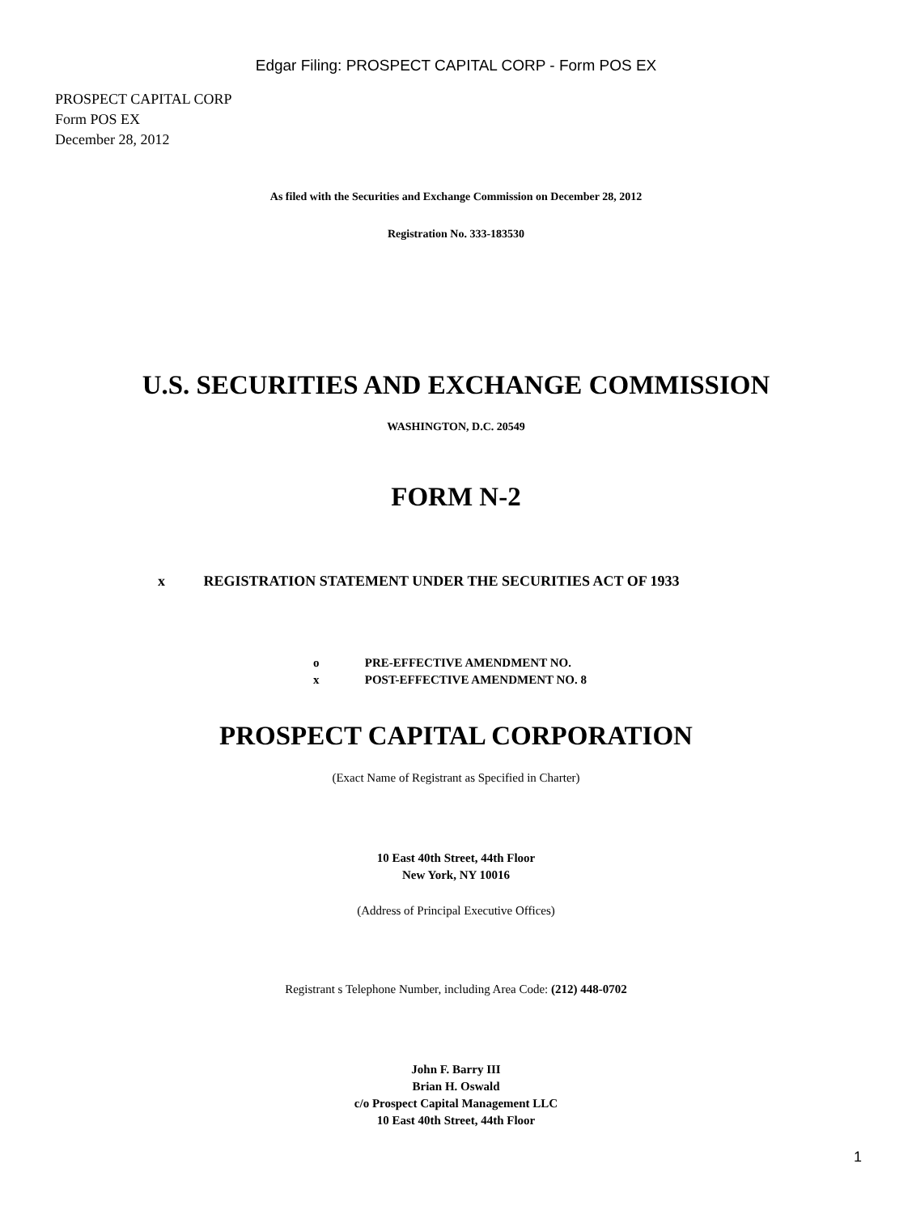Edgar Filing: PROSPECT CAPITAL CORP - Form POS EX
PROSPECT CAPITAL CORP
Form POS EX
December 28, 2012
As filed with the Securities and Exchange Commission on December 28, 2012
Registration No. 333-183530
U.S. SECURITIES AND EXCHANGE COMMISSION
WASHINGTON, D.C. 20549
FORM N-2
x REGISTRATION STATEMENT UNDER THE SECURITIES ACT OF 1933
o PRE-EFFECTIVE AMENDMENT NO.
x POST-EFFECTIVE AMENDMENT NO. 8
PROSPECT CAPITAL CORPORATION
(Exact Name of Registrant as Specified in Charter)
10 East 40th Street, 44th Floor
New York, NY 10016
(Address of Principal Executive Offices)
Registrant s Telephone Number, including Area Code: (212) 448-0702
John F. Barry III
Brian H. Oswald
c/o Prospect Capital Management LLC
10 East 40th Street, 44th Floor
1